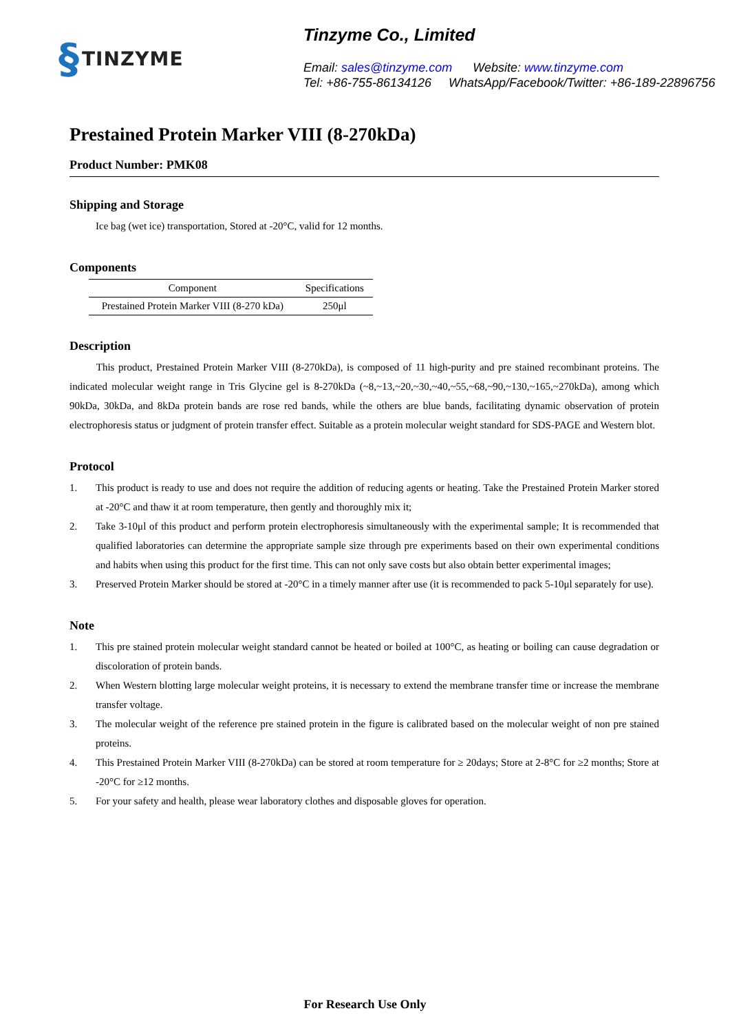§ TINZYME
Tinzyme Co., Limited
Email: sales@tinzyme.com Website: www.tinzyme.com
Tel: +86-755-86134126 WhatsApp/Facebook/Twitter: +86-189-22896756
Prestained Protein Marker VIII (8-270kDa)
Product Number: PMK08
Shipping and Storage
Ice bag (wet ice) transportation, Stored at -20°C, valid for 12 months.
Components
| Component | Specifications |
| --- | --- |
| Prestained Protein Marker VIII (8-270 kDa) | 250μl |
Description
This product, Prestained Protein Marker VIII (8-270kDa), is composed of 11 high-purity and pre stained recombinant proteins. The indicated molecular weight range in Tris Glycine gel is 8-270kDa (~8,~13,~20,~30,~40,~55,~68,~90,~130,~165,~270kDa), among which 90kDa, 30kDa, and 8kDa protein bands are rose red bands, while the others are blue bands, facilitating dynamic observation of protein electrophoresis status or judgment of protein transfer effect. Suitable as a protein molecular weight standard for SDS-PAGE and Western blot.
Protocol
1. This product is ready to use and does not require the addition of reducing agents or heating. Take the Prestained Protein Marker stored at -20°C and thaw it at room temperature, then gently and thoroughly mix it;
2. Take 3-10μl of this product and perform protein electrophoresis simultaneously with the experimental sample; It is recommended that qualified laboratories can determine the appropriate sample size through pre experiments based on their own experimental conditions and habits when using this product for the first time. This can not only save costs but also obtain better experimental images;
3. Preserved Protein Marker should be stored at -20°C in a timely manner after use (it is recommended to pack 5-10μl separately for use).
Note
1. This pre stained protein molecular weight standard cannot be heated or boiled at 100°C, as heating or boiling can cause degradation or discoloration of protein bands.
2. When Western blotting large molecular weight proteins, it is necessary to extend the membrane transfer time or increase the membrane transfer voltage.
3. The molecular weight of the reference pre stained protein in the figure is calibrated based on the molecular weight of non pre stained proteins.
4. This Prestained Protein Marker VIII (8-270kDa) can be stored at room temperature for ≥ 20days; Store at 2-8°C for ≥2 months; Store at -20°C for ≥12 months.
5. For your safety and health, please wear laboratory clothes and disposable gloves for operation.
For Research Use Only